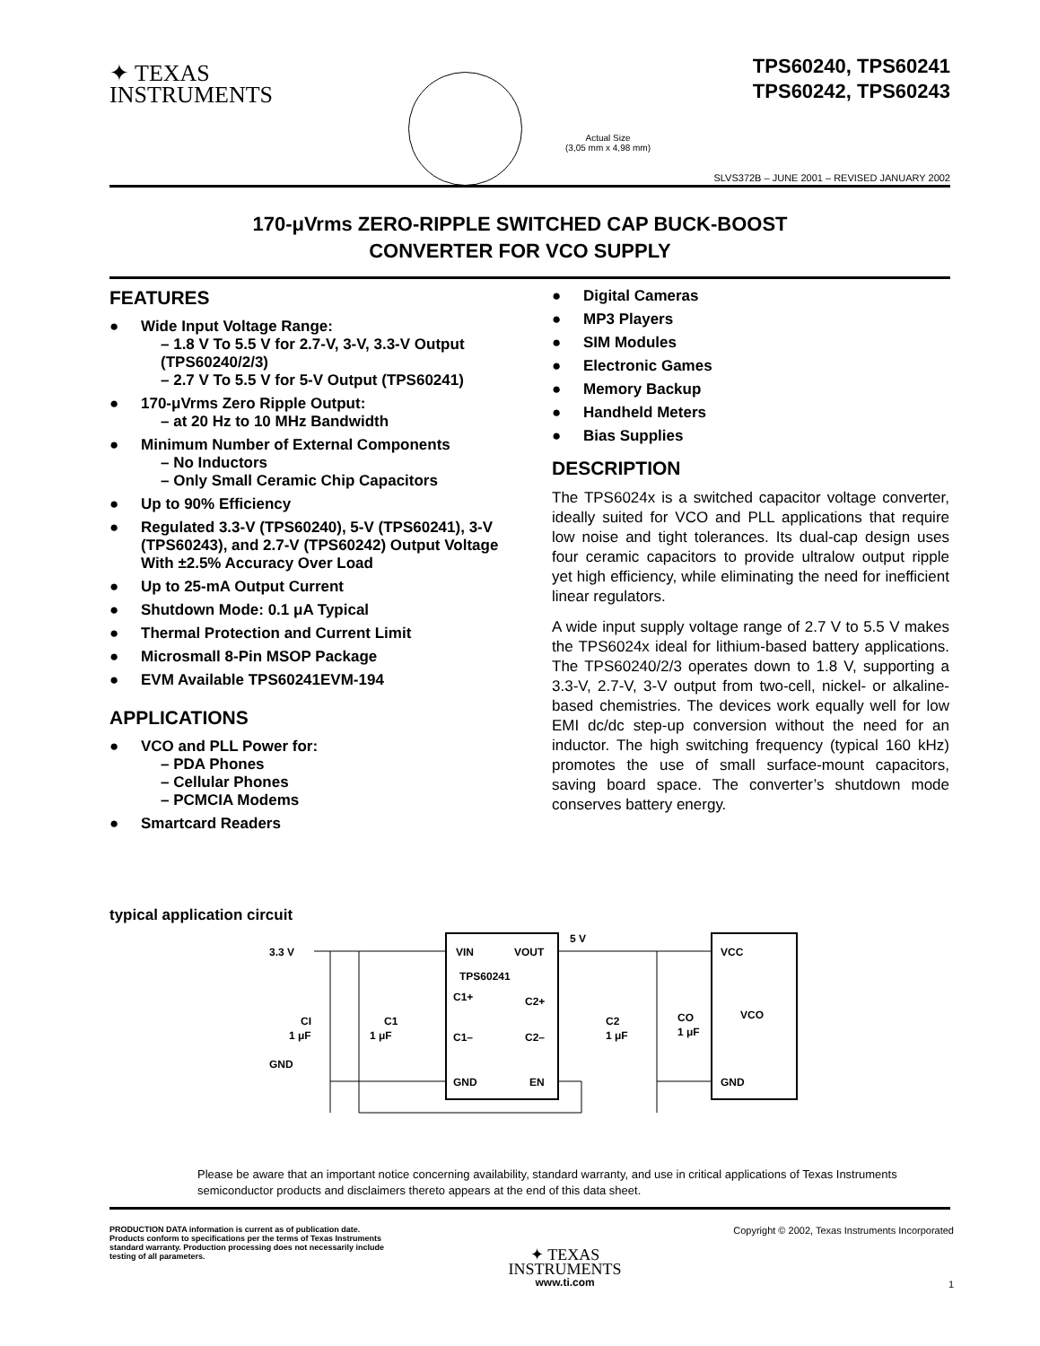✦ TEXAS
INSTRUMENTS
TPS60240, TPS60241
TPS60242, TPS60243
Actual Size
(3,05 mm x 4,98 mm)
SLVS372B – JUNE 2001 – REVISED JANUARY 2002
170-μVrms ZERO-RIPPLE SWITCHED CAP BUCK-BOOST
CONVERTER FOR VCO SUPPLY
FEATURES
● Wide Input Voltage Range:
– 1.8 V To 5.5 V for 2.7-V, 3-V, 3.3-V Output (TPS60240/2/3)
– 2.7 V To 5.5 V for 5-V Output (TPS60241)
● 170-μVrms Zero Ripple Output:
– at 20 Hz to 10 MHz Bandwidth
● Minimum Number of External Components
– No Inductors
– Only Small Ceramic Chip Capacitors
● Up to 90% Efficiency
● Regulated 3.3-V (TPS60240), 5-V (TPS60241), 3-V (TPS60243), and 2.7-V (TPS60242) Output Voltage With ±2.5% Accuracy Over Load
● Up to 25-mA Output Current
● Shutdown Mode: 0.1 μA Typical
● Thermal Protection and Current Limit
● Microsmall 8-Pin MSOP Package
● EVM Available TPS60241EVM-194
APPLICATIONS
● VCO and PLL Power for:
– PDA Phones
– Cellular Phones
– PCMCIA Modems
● Smartcard Readers
● Digital Cameras
● MP3 Players
● SIM Modules
● Electronic Games
● Memory Backup
● Handheld Meters
● Bias Supplies
DESCRIPTION
The TPS6024x is a switched capacitor voltage converter, ideally suited for VCO and PLL applications that require low noise and tight tolerances. Its dual-cap design uses four ceramic capacitors to provide ultralow output ripple yet high efficiency, while eliminating the need for inefficient linear regulators.
A wide input supply voltage range of 2.7 V to 5.5 V makes the TPS6024x ideal for lithium-based battery applications. The TPS60240/2/3 operates down to 1.8 V, supporting a 3.3-V, 2.7-V, 3-V output from two-cell, nickel- or alkaline-based chemistries. The devices work equally well for low EMI dc/dc step-up conversion without the need for an inductor. The high switching frequency (typical 160 kHz) promotes the use of small surface-mount capacitors, saving board space. The converter’s shutdown mode conserves battery energy.
typical application circuit
3.3 V
5 V
VIN
VOUT
TPS60241
C1+
C2+
C1–
C2–
GND
EN
CI
1 μF
C1
1 μF
C2
1 μF
CO
1 μF
GND
VCC
VCO
GND
Please be aware that an important notice concerning availability, standard warranty, and use in critical applications of Texas Instruments semiconductor products and disclaimers thereto appears at the end of this data sheet.
PRODUCTION DATA information is current as of publication date. Products conform to specifications per the terms of Texas Instruments standard warranty. Production processing does not necessarily include testing of all parameters.
✦ TEXAS
INSTRUMENTS
www.ti.com
Copyright © 2002, Texas Instruments Incorporated
1